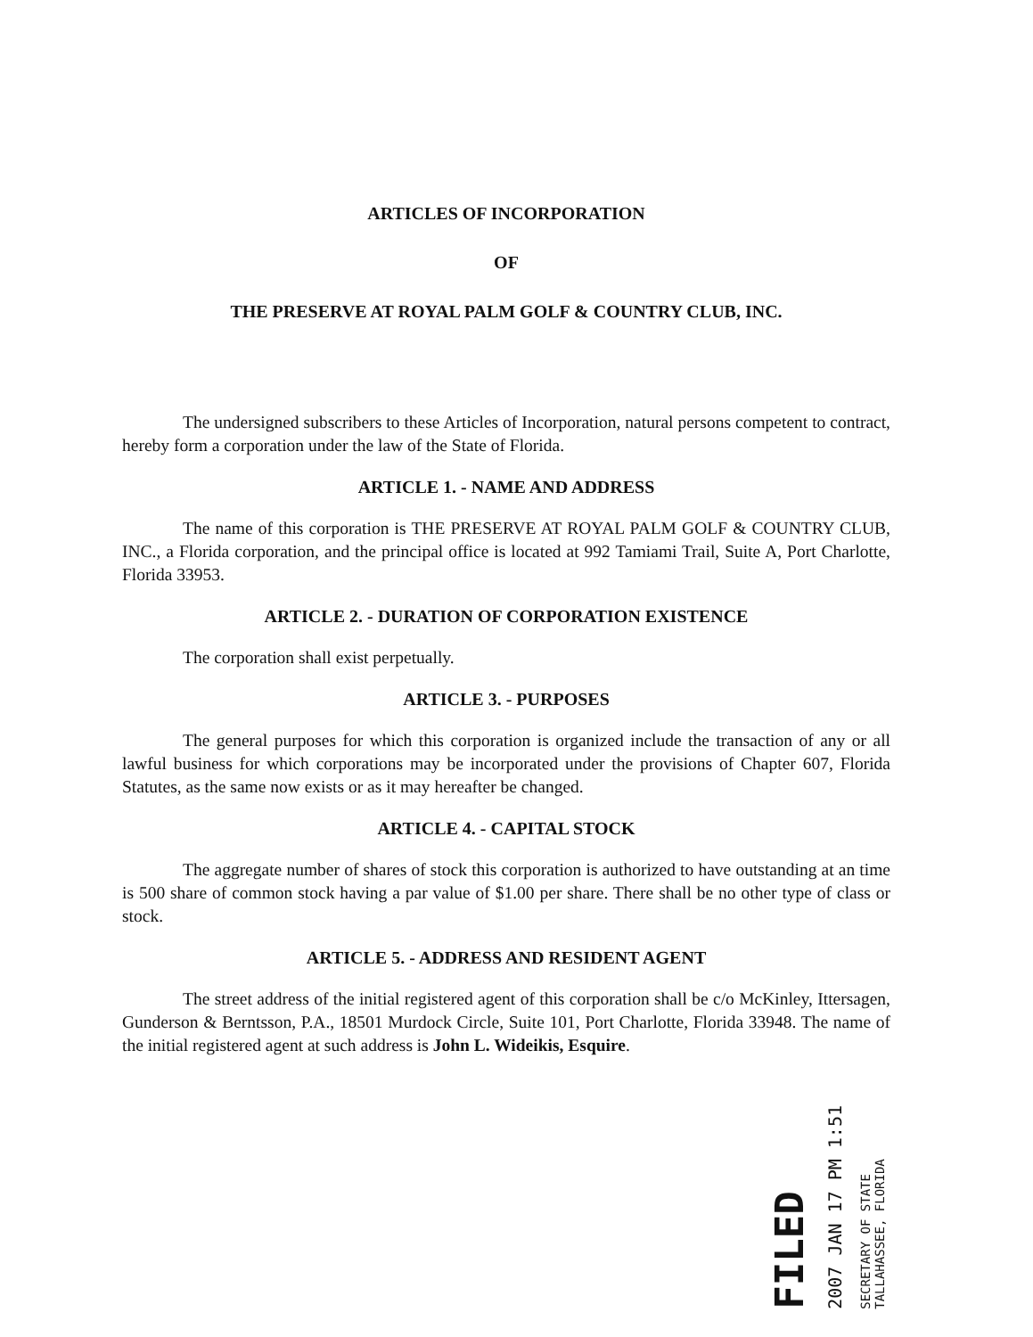ARTICLES OF INCORPORATION
OF
THE PRESERVE AT ROYAL PALM GOLF & COUNTRY CLUB, INC.
The undersigned subscribers to these Articles of Incorporation, natural persons competent to contract, hereby form a corporation under the law of the State of Florida.
ARTICLE 1. - NAME AND ADDRESS
The name of this corporation is THE PRESERVE AT ROYAL PALM GOLF & COUNTRY CLUB, INC., a Florida corporation, and the principal office is located at 992 Tamiami Trail, Suite A, Port Charlotte, Florida 33953.
ARTICLE 2. - DURATION OF CORPORATION EXISTENCE
The corporation shall exist perpetually.
ARTICLE 3. - PURPOSES
The general purposes for which this corporation is organized include the transaction of any or all lawful business for which corporations may be incorporated under the provisions of Chapter 607, Florida Statutes, as the same now exists or as it may hereafter be changed.
ARTICLE 4. - CAPITAL STOCK
The aggregate number of shares of stock this corporation is authorized to have outstanding at an time is 500 share of common stock having a par value of $1.00 per share. There shall be no other type of class or stock.
ARTICLE 5. - ADDRESS AND RESIDENT AGENT
The street address of the initial registered agent of this corporation shall be c/o McKinley, Ittersagen, Gunderson & Berntsson, P.A., 18501 Murdock Circle, Suite 101, Port Charlotte, Florida 33948. The name of the initial registered agent at such address is John L. Wideikis, Esquire.
FILED
2007 JAN 17 PM 1:51
SECRETARY OF STATE
TALLAHASSEE, FLORIDA